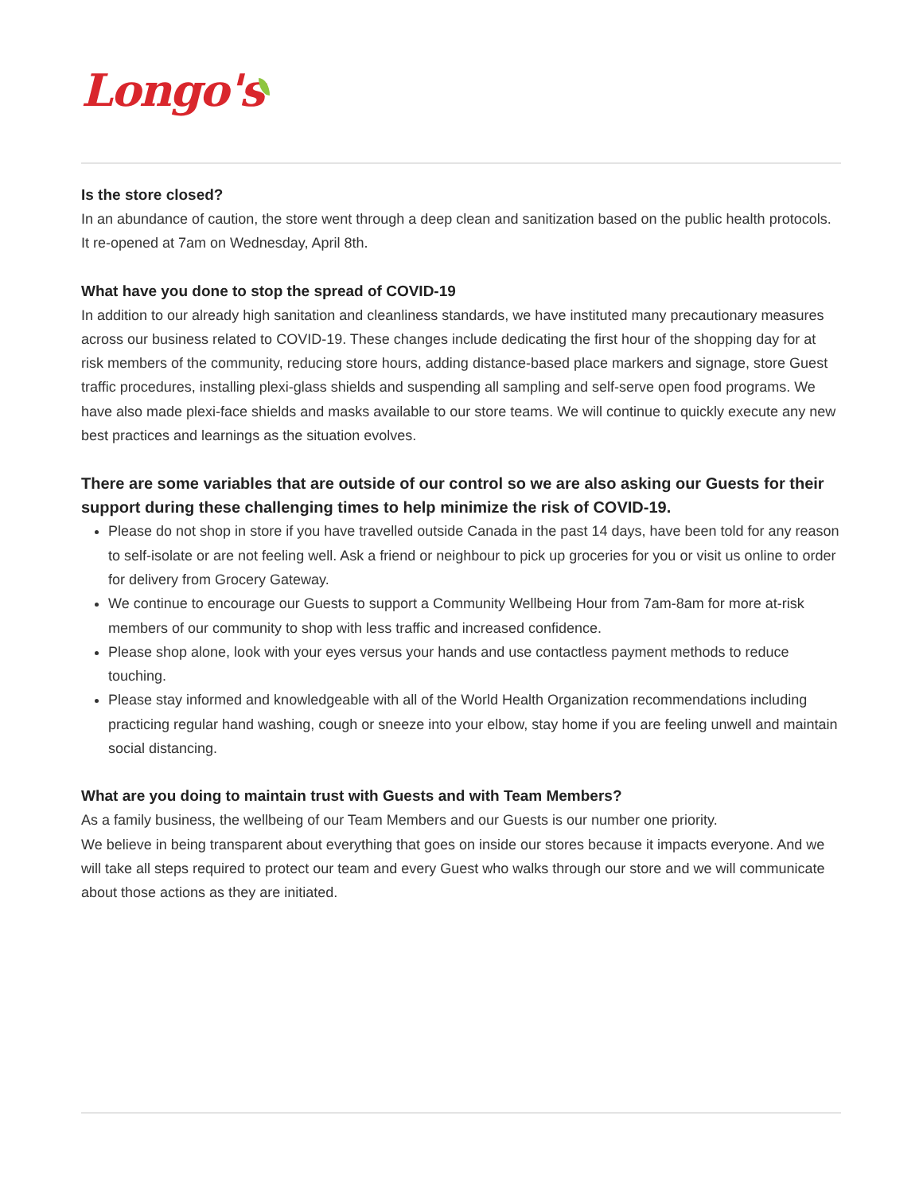Longo's
Is the store closed?
In an abundance of caution, the store went through a deep clean and sanitization based on the public health protocols. It re-opened at 7am on Wednesday, April 8th.
What have you done to stop the spread of COVID-19
In addition to our already high sanitation and cleanliness standards, we have instituted many precautionary measures across our business related to COVID-19. These changes include dedicating the first hour of the shopping day for at risk members of the community, reducing store hours, adding distance-based place markers and signage, store Guest traffic procedures, installing plexi-glass shields and suspending all sampling and self-serve open food programs. We have also made plexi-face shields and masks available to our store teams. We will continue to quickly execute any new best practices and learnings as the situation evolves.
There are some variables that are outside of our control so we are also asking our Guests for their support during these challenging times to help minimize the risk of COVID-19.
Please do not shop in store if you have travelled outside Canada in the past 14 days, have been told for any reason to self-isolate or are not feeling well. Ask a friend or neighbour to pick up groceries for you or visit us online to order for delivery from Grocery Gateway.
We continue to encourage our Guests to support a Community Wellbeing Hour from 7am-8am for more at-risk members of our community to shop with less traffic and increased confidence.
Please shop alone, look with your eyes versus your hands and use contactless payment methods to reduce touching.
Please stay informed and knowledgeable with all of the World Health Organization recommendations including practicing regular hand washing, cough or sneeze into your elbow, stay home if you are feeling unwell and maintain social distancing.
What are you doing to maintain trust with Guests and with Team Members?
As a family business, the wellbeing of our Team Members and our Guests is our number one priority.
We believe in being transparent about everything that goes on inside our stores because it impacts everyone. And we will take all steps required to protect our team and every Guest who walks through our store and we will communicate about those actions as they are initiated.